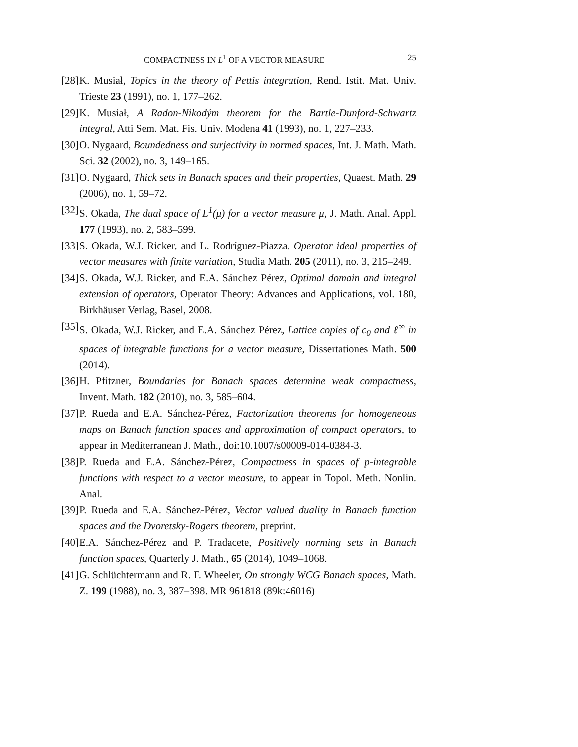COMPACTNESS IN L<sup>1</sup> OF A VECTOR MEASURE 25
[28]
K. Musiał, Topics in the theory of Pettis integration, Rend. Istit. Mat. Univ. Trieste 23 (1991), no. 1, 177–262.
[29]
K. Musiał, A Radon-Nikodým theorem for the Bartle-Dunford-Schwartz integral, Atti Sem. Mat. Fis. Univ. Modena 41 (1993), no. 1, 227–233.
[30]
O. Nygaard, Boundedness and surjectivity in normed spaces, Int. J. Math. Math. Sci. 32 (2002), no. 3, 149–165.
[31]
O. Nygaard, Thick sets in Banach spaces and their properties, Quaest. Math. 29 (2006), no. 1, 59–72.
[32]
S. Okada, The dual space of L<sup>1</sup>(μ) for a vector measure μ, J. Math. Anal. Appl. 177 (1993), no. 2, 583–599.
[33]
S. Okada, W.J. Ricker, and L. Rodríguez-Piazza, Operator ideal properties of vector measures with finite variation, Studia Math. 205 (2011), no. 3, 215–249.
[34]
S. Okada, W.J. Ricker, and E.A. Sánchez Pérez, Optimal domain and integral extension of operators, Operator Theory: Advances and Applications, vol. 180, Birkhäuser Verlag, Basel, 2008.
[35]
S. Okada, W.J. Ricker, and E.A. Sánchez Pérez, Lattice copies of c<sub>0</sub> and ℓ<sup>∞</sup> in spaces of integrable functions for a vector measure, Dissertationes Math. 500 (2014).
[36]
H. Pfitzner, Boundaries for Banach spaces determine weak compactness, Invent. Math. 182 (2010), no. 3, 585–604.
[37]
P. Rueda and E.A. Sánchez-Pérez, Factorization theorems for homogeneous maps on Banach function spaces and approximation of compact operators, to appear in Mediterranean J. Math., doi:10.1007/s00009-014-0384-3.
[38]
P. Rueda and E.A. Sánchez-Pérez, Compactness in spaces of p-integrable functions with respect to a vector measure, to appear in Topol. Meth. Nonlin. Anal.
[39]
P. Rueda and E.A. Sánchez-Pérez, Vector valued duality in Banach function spaces and the Dvoretsky-Rogers theorem, preprint.
[40]
E.A. Sánchez-Pérez and P. Tradacete, Positively norming sets in Banach function spaces, Quarterly J. Math., 65 (2014), 1049–1068.
[41]
G. Schlüchtermann and R. F. Wheeler, On strongly WCG Banach spaces, Math. Z. 199 (1988), no. 3, 387–398. MR 961818 (89k:46016)